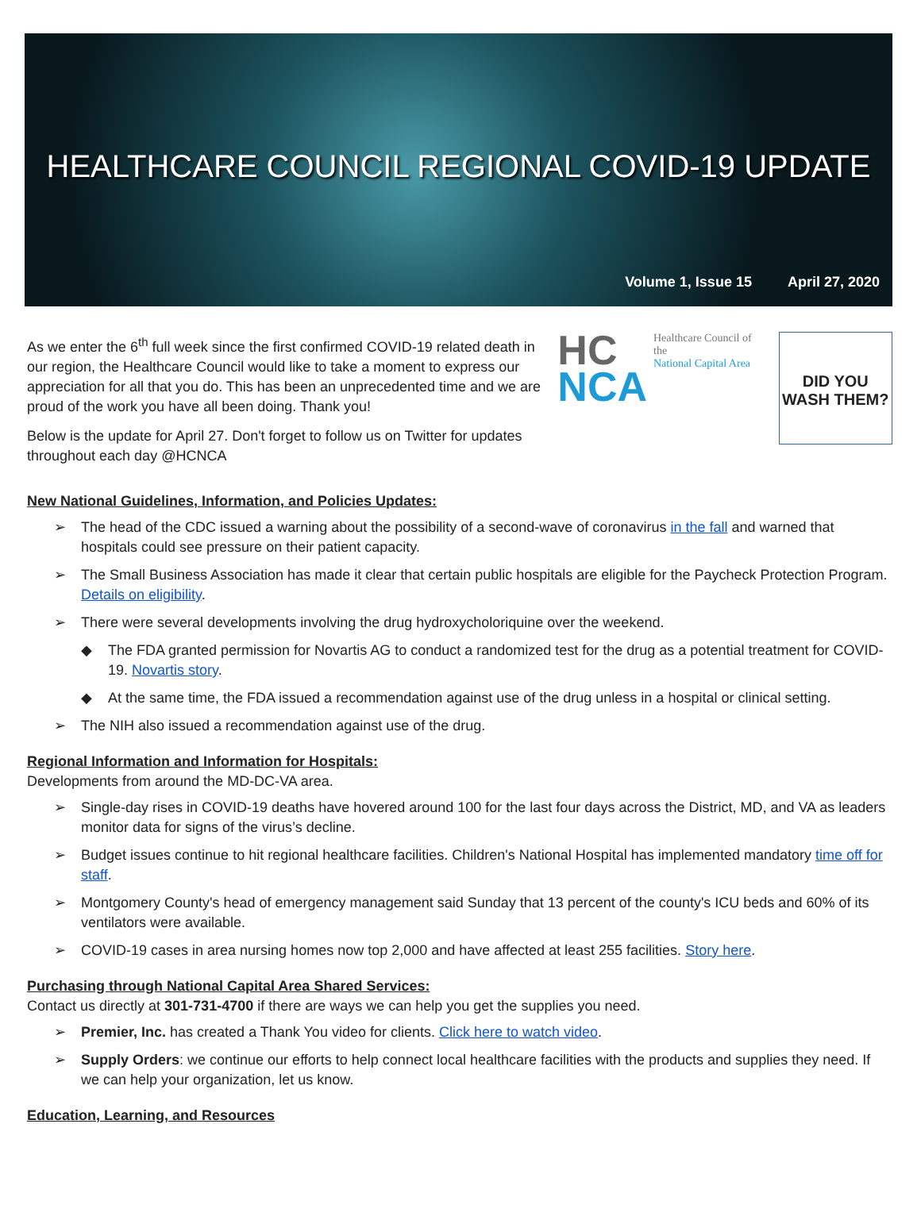HEALTHCARE COUNCIL REGIONAL COVID-19 UPDATE
Volume 1, Issue 15 April 27, 2020
As we enter the 6<sup>th</sup> full week since the first confirmed COVID-19 related death in our region, the Healthcare Council would like to take a moment to express our appreciation for all that you do. This has been an unprecedented time and we are proud of the work you have all been doing. Thank you!
Below is the update for April 27. Don't forget to follow us on Twitter for updates throughout each day @HCNCA
HC
NCA
Healthcare Council of the
National Capital Area
DID YOU
WASH THEM?
New National Guidelines, Information, and Policies Updates:
➢ The head of the CDC issued a warning about the possibility of a second-wave of coronavirus in the fall and warned that hospitals could see pressure on their patient capacity.
➢ The Small Business Association has made it clear that certain public hospitals are eligible for the Paycheck Protection Program. Details on eligibility.
➢ There were several developments involving the drug hydroxycholoriquine over the weekend.
◆ The FDA granted permission for Novartis AG to conduct a randomized test for the drug as a potential treatment for COVID-19. Novartis story.
◆ At the same time, the FDA issued a recommendation against use of the drug unless in a hospital or clinical setting.
➢ The NIH also issued a recommendation against use of the drug.
Regional Information and Information for Hospitals:
Developments from around the MD-DC-VA area.
➢ Single-day rises in COVID-19 deaths have hovered around 100 for the last four days across the District, MD, and VA as leaders monitor data for signs of the virus’s decline.
➢ Budget issues continue to hit regional healthcare facilities. Children's National Hospital has implemented mandatory time off for staff.
➢ Montgomery County's head of emergency management said Sunday that 13 percent of the county's ICU beds and 60% of its ventilators were available.
➢ COVID-19 cases in area nursing homes now top 2,000 and have affected at least 255 facilities. Story here.
Purchasing through National Capital Area Shared Services:
Contact us directly at 301-731-4700 if there are ways we can help you get the supplies you need.
➢ Premier, Inc. has created a Thank You video for clients. Click here to watch video.
➢ Supply Orders: we continue our efforts to help connect local healthcare facilities with the products and supplies they need. If we can help your organization, let us know.
Education, Learning, and Resources